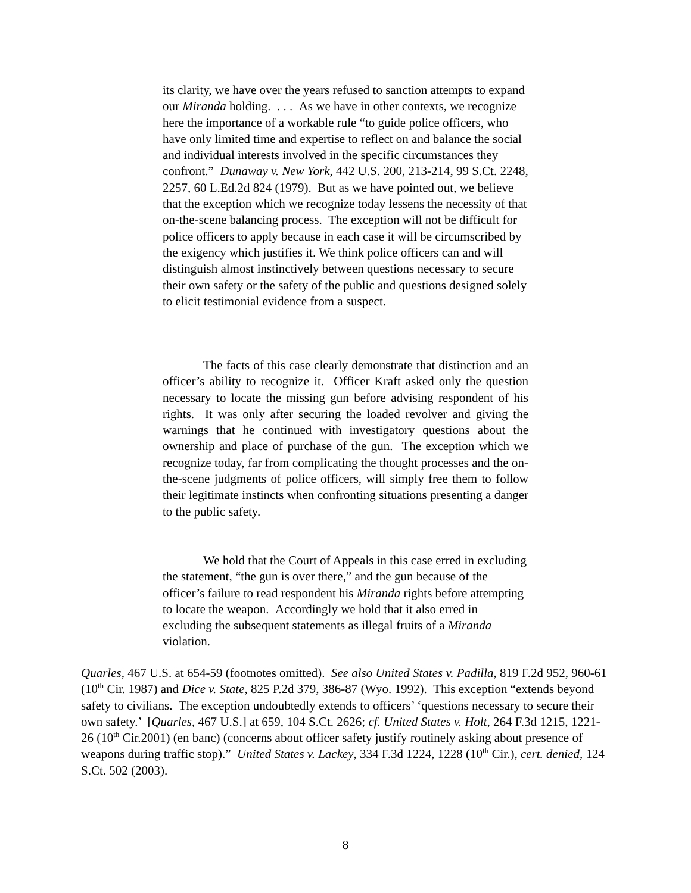its clarity, we have over the years refused to sanction attempts to expand our Miranda holding. . . . As we have in other contexts, we recognize here the importance of a workable rule “to guide police officers, who have only limited time and expertise to reflect on and balance the social and individual interests involved in the specific circumstances they confront.” Dunaway v. New York, 442 U.S. 200, 213-214, 99 S.Ct. 2248, 2257, 60 L.Ed.2d 824 (1979). But as we have pointed out, we believe that the exception which we recognize today lessens the necessity of that on-the-scene balancing process. The exception will not be difficult for police officers to apply because in each case it will be circumscribed by the exigency which justifies it. We think police officers can and will distinguish almost instinctively between questions necessary to secure their own safety or the safety of the public and questions designed solely to elicit testimonial evidence from a suspect.
The facts of this case clearly demonstrate that distinction and an officer’s ability to recognize it. Officer Kraft asked only the question necessary to locate the missing gun before advising respondent of his rights. It was only after securing the loaded revolver and giving the warnings that he continued with investigatory questions about the ownership and place of purchase of the gun. The exception which we recognize today, far from complicating the thought processes and the on-the-scene judgments of police officers, will simply free them to follow their legitimate instincts when confronting situations presenting a danger to the public safety.
We hold that the Court of Appeals in this case erred in excluding the statement, “the gun is over there,” and the gun because of the officer’s failure to read respondent his Miranda rights before attempting to locate the weapon. Accordingly we hold that it also erred in excluding the subsequent statements as illegal fruits of a Miranda violation.
Quarles, 467 U.S. at 654-59 (footnotes omitted). See also United States v. Padilla, 819 F.2d 952, 960-61 (10<sup>th</sup> Cir. 1987) and Dice v. State, 825 P.2d 379, 386-87 (Wyo. 1992). This exception “extends beyond safety to civilians. The exception undoubtedly extends to officers’ ‘questions necessary to secure their own safety.’ [Quarles, 467 U.S.] at 659, 104 S.Ct. 2626; cf. United States v. Holt, 264 F.3d 1215, 1221-26 (10<sup>th</sup> Cir.2001) (en banc) (concerns about officer safety justify routinely asking about presence of weapons during traffic stop).” United States v. Lackey, 334 F.3d 1224, 1228 (10<sup>th</sup> Cir.), cert. denied, 124 S.Ct. 502 (2003).
8